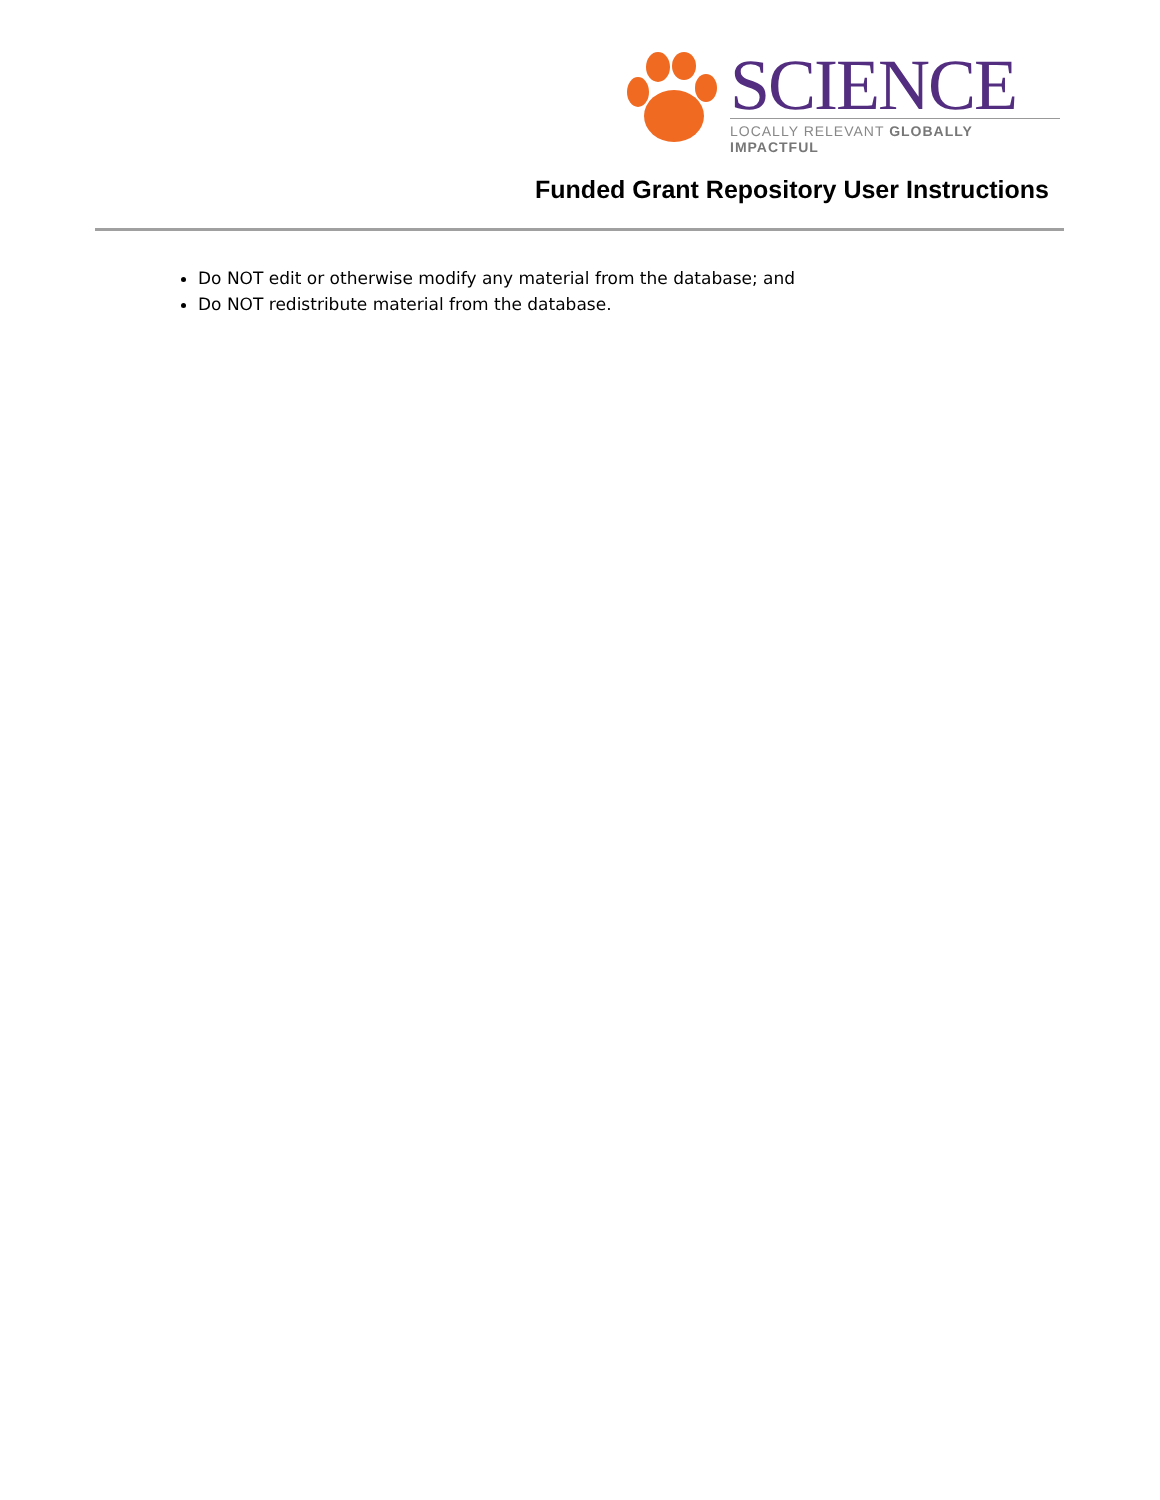SCIENCE
LOCALLY RELEVANT GLOBALLY IMPACTFUL
Funded Grant Repository User Instructions
Do NOT edit or otherwise modify any material from the database; and
Do NOT redistribute material from the database.